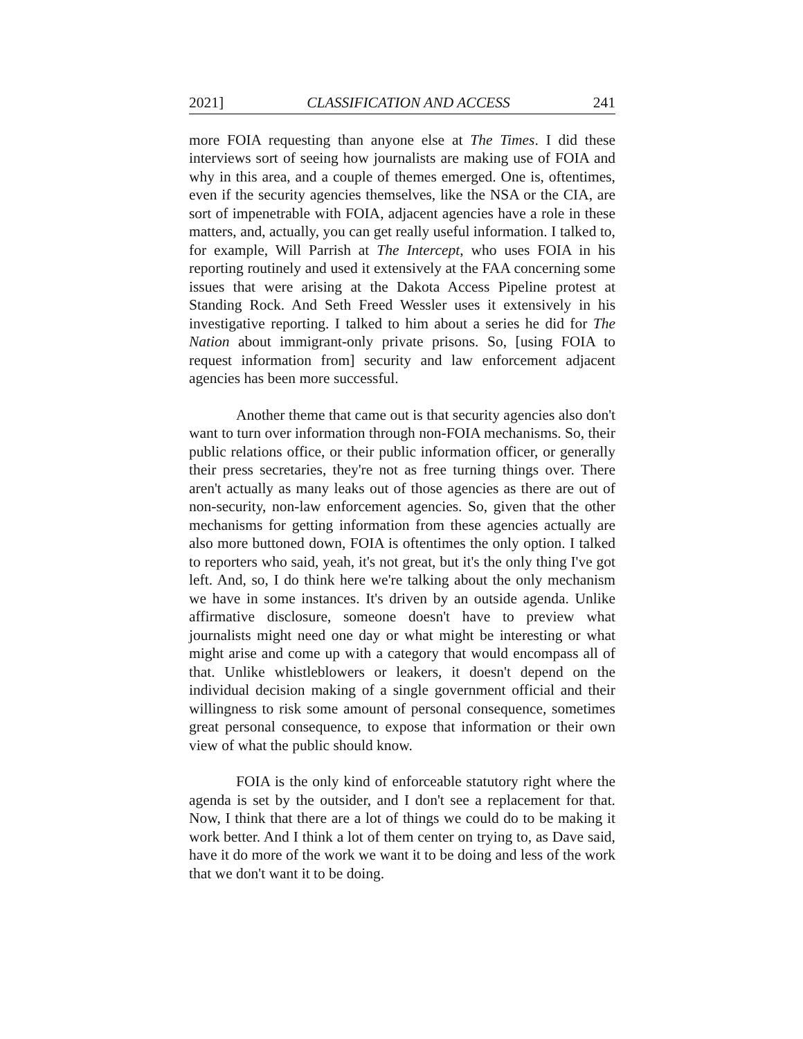2021] CLASSIFICATION AND ACCESS 241
more FOIA requesting than anyone else at The Times. I did these interviews sort of seeing how journalists are making use of FOIA and why in this area, and a couple of themes emerged. One is, oftentimes, even if the security agencies themselves, like the NSA or the CIA, are sort of impenetrable with FOIA, adjacent agencies have a role in these matters, and, actually, you can get really useful information. I talked to, for example, Will Parrish at The Intercept, who uses FOIA in his reporting routinely and used it extensively at the FAA concerning some issues that were arising at the Dakota Access Pipeline protest at Standing Rock. And Seth Freed Wessler uses it extensively in his investigative reporting. I talked to him about a series he did for The Nation about immigrant-only private prisons. So, [using FOIA to request information from] security and law enforcement adjacent agencies has been more successful.
Another theme that came out is that security agencies also don't want to turn over information through non-FOIA mechanisms. So, their public relations office, or their public information officer, or generally their press secretaries, they're not as free turning things over. There aren't actually as many leaks out of those agencies as there are out of non-security, non-law enforcement agencies. So, given that the other mechanisms for getting information from these agencies actually are also more buttoned down, FOIA is oftentimes the only option. I talked to reporters who said, yeah, it's not great, but it's the only thing I've got left. And, so, I do think here we're talking about the only mechanism we have in some instances. It's driven by an outside agenda. Unlike affirmative disclosure, someone doesn't have to preview what journalists might need one day or what might be interesting or what might arise and come up with a category that would encompass all of that. Unlike whistleblowers or leakers, it doesn't depend on the individual decision making of a single government official and their willingness to risk some amount of personal consequence, sometimes great personal consequence, to expose that information or their own view of what the public should know.
FOIA is the only kind of enforceable statutory right where the agenda is set by the outsider, and I don't see a replacement for that. Now, I think that there are a lot of things we could do to be making it work better. And I think a lot of them center on trying to, as Dave said, have it do more of the work we want it to be doing and less of the work that we don't want it to be doing.